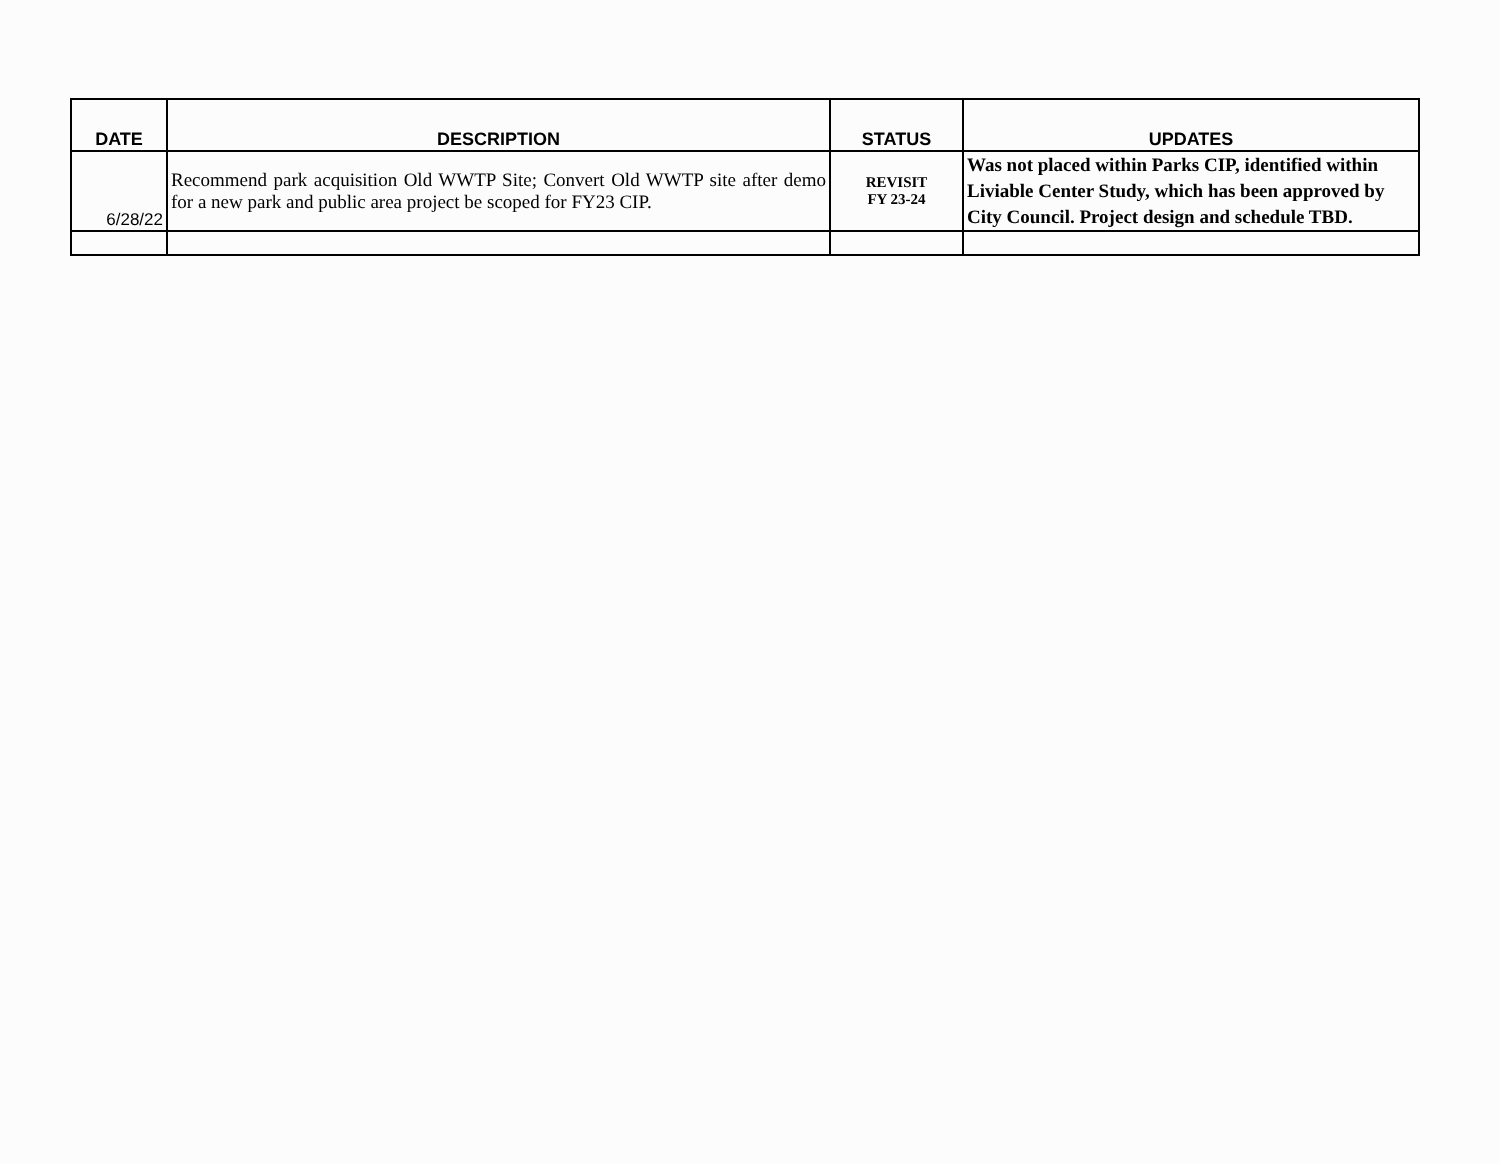| DATE | DESCRIPTION | STATUS | UPDATES |
| --- | --- | --- | --- |
| 6/28/22 | Recommend park acquisition Old WWTP Site; Convert Old WWTP site after demo for a new park and public area project be scoped for FY23 CIP. | REVISIT FY 23-24 | Was not placed within Parks CIP, identified within Liviable Center Study, which has been approved by City Council. Project design and schedule TBD. |